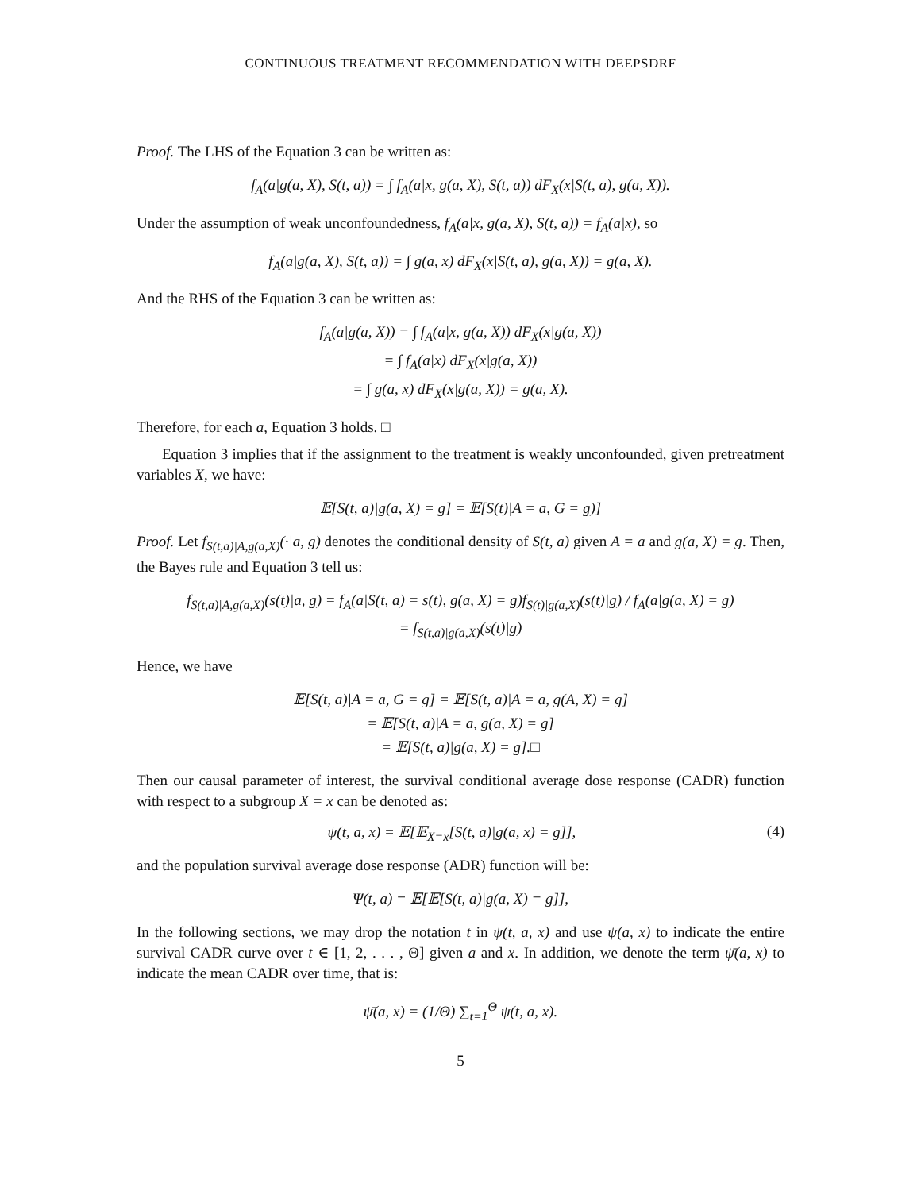CONTINUOUS TREATMENT RECOMMENDATION WITH DEEPSDRF
Proof. The LHS of the Equation 3 can be written as:
f<sub>A</sub>(a|g(a, X), S(t, a)) = ∫ f<sub>A</sub>(a|x, g(a, X), S(t, a)) dF<sub>X</sub>(x|S(t, a), g(a, X)).
Under the assumption of weak unconfoundedness, f<sub>A</sub>(a|x, g(a, X), S(t, a)) = f<sub>A</sub>(a|x), so
f<sub>A</sub>(a|g(a, X), S(t, a)) = ∫ g(a, x) dF<sub>X</sub>(x|S(t, a), g(a, X)) = g(a, X).
And the RHS of the Equation 3 can be written as:
f<sub>A</sub>(a|g(a, X)) = ∫ f<sub>A</sub>(a|x, g(a, X)) dF<sub>X</sub>(x|g(a, X))
= ∫ f<sub>A</sub>(a|x) dF<sub>X</sub>(x|g(a, X))
= ∫ g(a, x) dF<sub>X</sub>(x|g(a, X)) = g(a, X).
Therefore, for each a, Equation 3 holds. □
Equation 3 implies that if the assignment to the treatment is weakly unconfounded, given pretreatment variables X, we have:
𝔼[S(t, a)|g(a, X) = g] = 𝔼[S(t)|A = a, G = g)]
Proof. Let f<sub>S(t,a)|A,g(a,X)</sub>(·|a, g) denotes the conditional density of S(t, a) given A = a and g(a, X) = g. Then, the Bayes rule and Equation 3 tell us:
f<sub>S(t,a)|A,g(a,X)</sub>(s(t)|a, g) = f<sub>A</sub>(a|S(t, a) = s(t), g(a, X) = g)f<sub>S(t)|g(a,X)</sub>(s(t)|g) / f<sub>A</sub>(a|g(a, X) = g)
= f<sub>S(t,a)|g(a,X)</sub>(s(t)|g)
Hence, we have
𝔼[S(t, a)|A = a, G = g] = 𝔼[S(t, a)|A = a, g(A, X) = g]
= 𝔼[S(t, a)|A = a, g(a, X) = g]
= 𝔼[S(t, a)|g(a, X) = g].□
Then our causal parameter of interest, the survival conditional average dose response (CADR) function with respect to a subgroup X = x can be denoted as:
ψ(t, a, x) = 𝔼[𝔼<sub>X=x</sub>[S(t, a)|g(a, x) = g]], (4)
and the population survival average dose response (ADR) function will be:
Ψ(t, a) = 𝔼[𝔼[S(t, a)|g(a, X) = g]],
In the following sections, we may drop the notation t in ψ(t, a, x) and use ψ(a, x) to indicate the entire survival CADR curve over t ∈ [1, 2, . . . , Θ] given a and x. In addition, we denote the term ψ̄(a, x) to indicate the mean CADR over time, that is:
ψ̄(a, x) = (1/Θ) ∑<sub>t=1</sub><sup>Θ</sup> ψ(t, a, x).
5